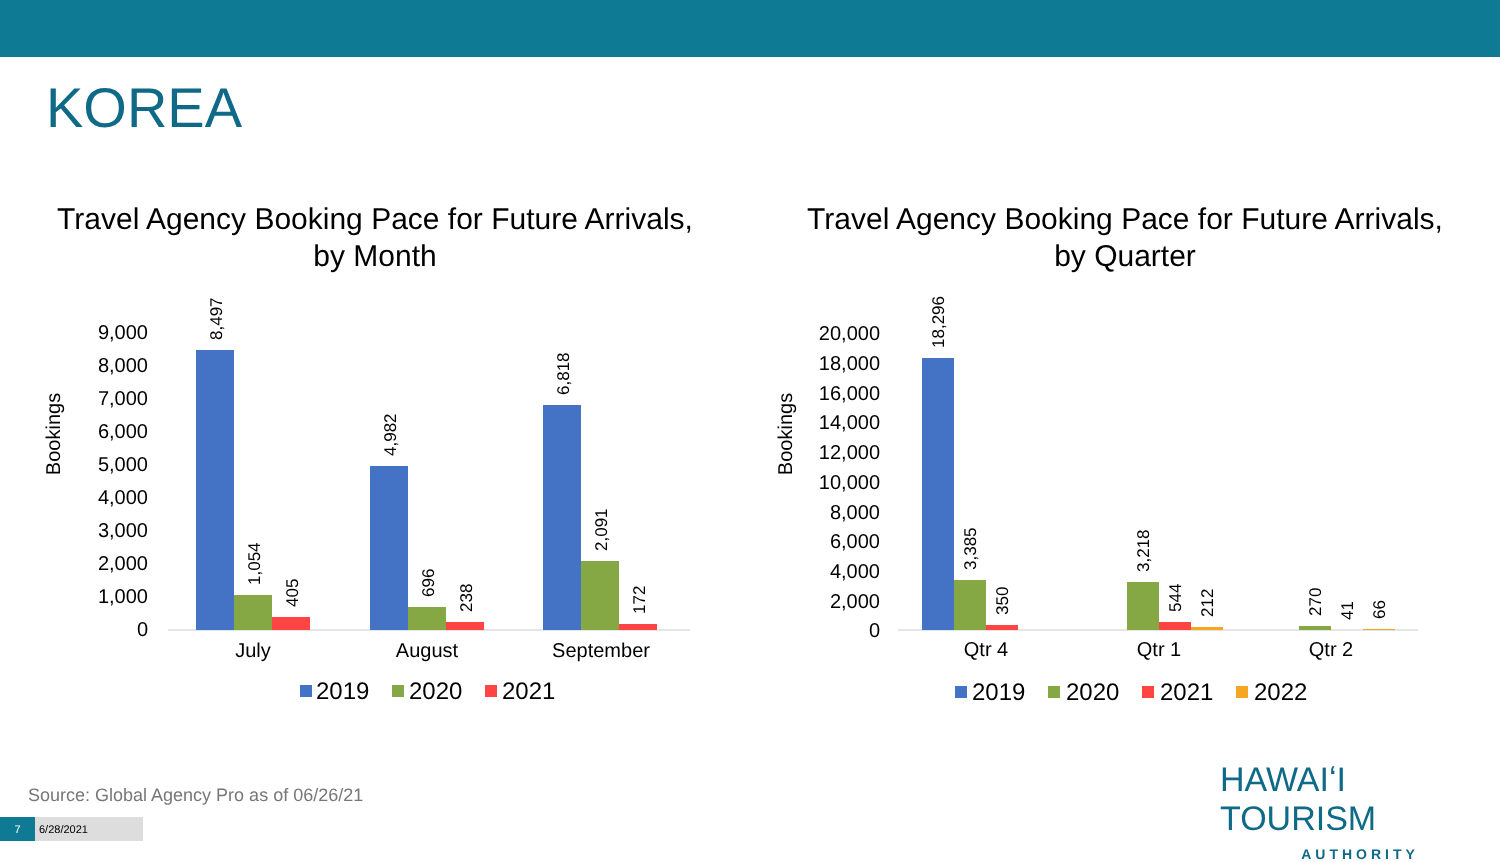KOREA
Travel Agency Booking Pace for Future Arrivals,
by Month
Bookings
9,000
8,000
7,000
6,000
5,000
4,000
3,000
2,000
1,000
0
8,497
1,054
405
4,982
696
238
6,818
2,091
172
July
August
September
2019
2020
2021
Travel Agency Booking Pace for Future Arrivals,
by Quarter
Bookings
20,000
18,000
16,000
14,000
12,000
10,000
8,000
6,000
4,000
2,000
0
18,296
3,385
350
3,218
544
212
270
41
66
Qtr 4
Qtr 1
Qtr 2
2019
2020
2021
2022
Source: Global Agency Pro as of 06/26/21
7 6/28/2021
HAWAIʻI TOURISM
AUTHORITY